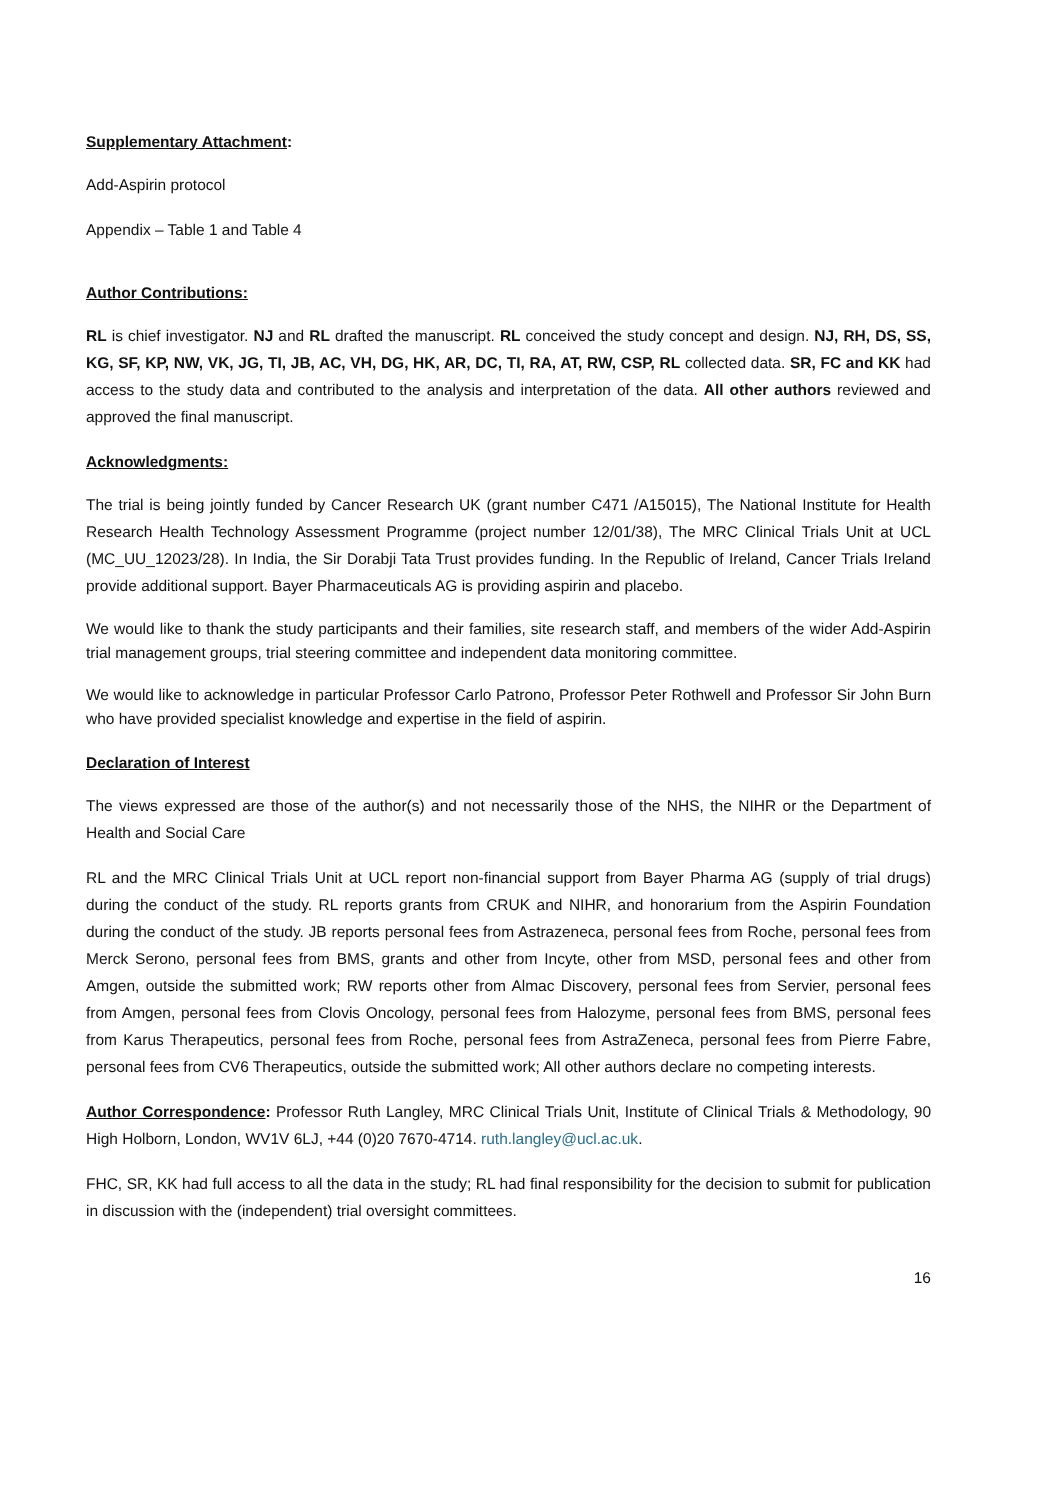Supplementary Attachment:
Add-Aspirin protocol
Appendix – Table 1 and Table 4
Author Contributions:
RL is chief investigator. NJ and RL drafted the manuscript. RL conceived the study concept and design. NJ, RH, DS, SS, KG, SF, KP, NW, VK, JG, TI, JB, AC, VH, DG, HK, AR, DC, TI, RA, AT, RW, CSP, RL collected data. SR, FC and KK had access to the study data and contributed to the analysis and interpretation of the data. All other authors reviewed and approved the final manuscript.
Acknowledgments:
The trial is being jointly funded by Cancer Research UK (grant number C471 /A15015), The National Institute for Health Research Health Technology Assessment Programme (project number 12/01/38), The MRC Clinical Trials Unit at UCL (MC_UU_12023/28). In India, the Sir Dorabji Tata Trust provides funding. In the Republic of Ireland, Cancer Trials Ireland provide additional support. Bayer Pharmaceuticals AG is providing aspirin and placebo.
We would like to thank the study participants and their families, site research staff, and members of the wider Add-Aspirin trial management groups, trial steering committee and independent data monitoring committee.
We would like to acknowledge in particular Professor Carlo Patrono, Professor Peter Rothwell and Professor Sir John Burn who have provided specialist knowledge and expertise in the field of aspirin.
Declaration of Interest
The views expressed are those of the author(s) and not necessarily those of the NHS, the NIHR or the Department of Health and Social Care
RL and the MRC Clinical Trials Unit at UCL report non-financial support from Bayer Pharma AG (supply of trial drugs) during the conduct of the study. RL reports grants from CRUK and NIHR, and honorarium from the Aspirin Foundation during the conduct of the study. JB reports personal fees from Astrazeneca, personal fees from Roche, personal fees from Merck Serono, personal fees from BMS, grants and other from Incyte, other from MSD, personal fees and other from Amgen, outside the submitted work; RW reports other from Almac Discovery, personal fees from Servier, personal fees from Amgen, personal fees from Clovis Oncology, personal fees from Halozyme, personal fees from BMS, personal fees from Karus Therapeutics, personal fees from Roche, personal fees from AstraZeneca, personal fees from Pierre Fabre, personal fees from CV6 Therapeutics, outside the submitted work; All other authors declare no competing interests.
Author Correspondence: Professor Ruth Langley, MRC Clinical Trials Unit, Institute of Clinical Trials & Methodology, 90 High Holborn, London, WV1V 6LJ, +44 (0)20 7670-4714. ruth.langley@ucl.ac.uk.
FHC, SR, KK had full access to all the data in the study; RL had final responsibility for the decision to submit for publication in discussion with the (independent) trial oversight committees.
16